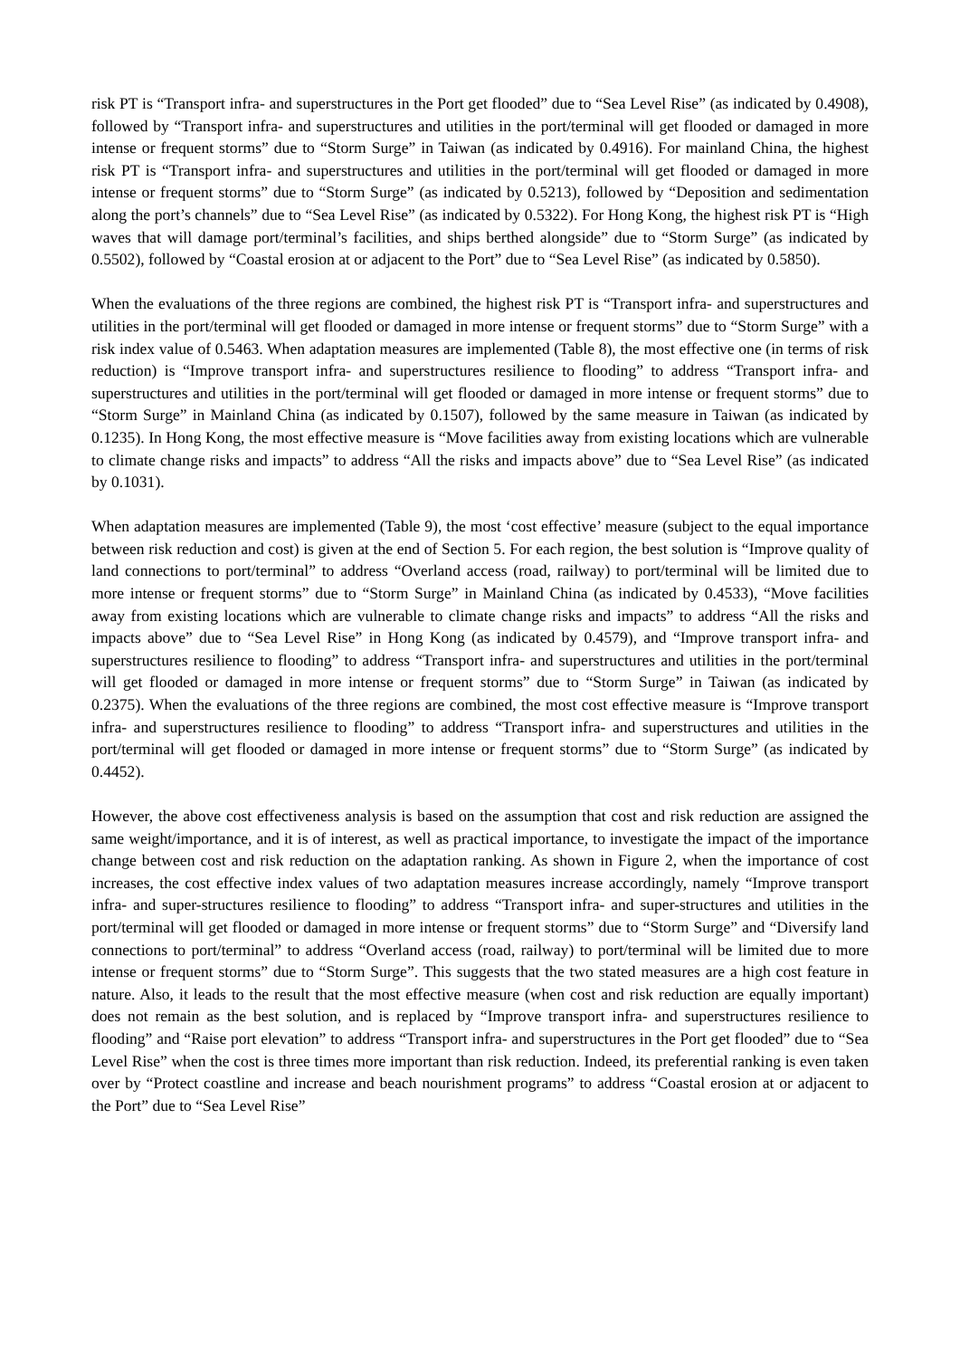risk PT is “Transport infra- and superstructures in the Port get flooded” due to “Sea Level Rise” (as indicated by 0.4908), followed by “Transport infra- and superstructures and utilities in the port/terminal will get flooded or damaged in more intense or frequent storms” due to “Storm Surge” in Taiwan (as indicated by 0.4916). For mainland China, the highest risk PT is “Transport infra- and superstructures and utilities in the port/terminal will get flooded or damaged in more intense or frequent storms” due to “Storm Surge” (as indicated by 0.5213), followed by “Deposition and sedimentation along the port’s channels” due to “Sea Level Rise” (as indicated by 0.5322). For Hong Kong, the highest risk PT is “High waves that will damage port/terminal’s facilities, and ships berthed alongside” due to “Storm Surge” (as indicated by 0.5502), followed by “Coastal erosion at or adjacent to the Port” due to “Sea Level Rise” (as indicated by 0.5850).
When the evaluations of the three regions are combined, the highest risk PT is “Transport infra- and superstructures and utilities in the port/terminal will get flooded or damaged in more intense or frequent storms” due to “Storm Surge” with a risk index value of 0.5463. When adaptation measures are implemented (Table 8), the most effective one (in terms of risk reduction) is “Improve transport infra- and superstructures resilience to flooding” to address “Transport infra- and superstructures and utilities in the port/terminal will get flooded or damaged in more intense or frequent storms” due to “Storm Surge” in Mainland China (as indicated by 0.1507), followed by the same measure in Taiwan (as indicated by 0.1235). In Hong Kong, the most effective measure is “Move facilities away from existing locations which are vulnerable to climate change risks and impacts” to address “All the risks and impacts above” due to “Sea Level Rise” (as indicated by 0.1031).
When adaptation measures are implemented (Table 9), the most ‘cost effective’ measure (subject to the equal importance between risk reduction and cost) is given at the end of Section 5. For each region, the best solution is “Improve quality of land connections to port/terminal” to address “Overland access (road, railway) to port/terminal will be limited due to more intense or frequent storms” due to “Storm Surge” in Mainland China (as indicated by 0.4533), “Move facilities away from existing locations which are vulnerable to climate change risks and impacts” to address “All the risks and impacts above” due to “Sea Level Rise” in Hong Kong (as indicated by 0.4579), and “Improve transport infra- and superstructures resilience to flooding” to address “Transport infra- and superstructures and utilities in the port/terminal will get flooded or damaged in more intense or frequent storms” due to “Storm Surge” in Taiwan (as indicated by 0.2375). When the evaluations of the three regions are combined, the most cost effective measure is “Improve transport infra- and superstructures resilience to flooding” to address “Transport infra- and superstructures and utilities in the port/terminal will get flooded or damaged in more intense or frequent storms” due to “Storm Surge” (as indicated by 0.4452).
However, the above cost effectiveness analysis is based on the assumption that cost and risk reduction are assigned the same weight/importance, and it is of interest, as well as practical importance, to investigate the impact of the importance change between cost and risk reduction on the adaptation ranking. As shown in Figure 2, when the importance of cost increases, the cost effective index values of two adaptation measures increase accordingly, namely “Improve transport infra- and super-structures resilience to flooding” to address “Transport infra- and super-structures and utilities in the port/terminal will get flooded or damaged in more intense or frequent storms” due to “Storm Surge” and “Diversify land connections to port/terminal” to address “Overland access (road, railway) to port/terminal will be limited due to more intense or frequent storms” due to “Storm Surge”. This suggests that the two stated measures are a high cost feature in nature. Also, it leads to the result that the most effective measure (when cost and risk reduction are equally important) does not remain as the best solution, and is replaced by “Improve transport infra- and superstructures resilience to flooding” and “Raise port elevation” to address “Transport infra- and superstructures in the Port get flooded” due to “Sea Level Rise” when the cost is three times more important than risk reduction. Indeed, its preferential ranking is even taken over by “Protect coastline and increase and beach nourishment programs” to address “Coastal erosion at or adjacent to the Port” due to “Sea Level Rise”